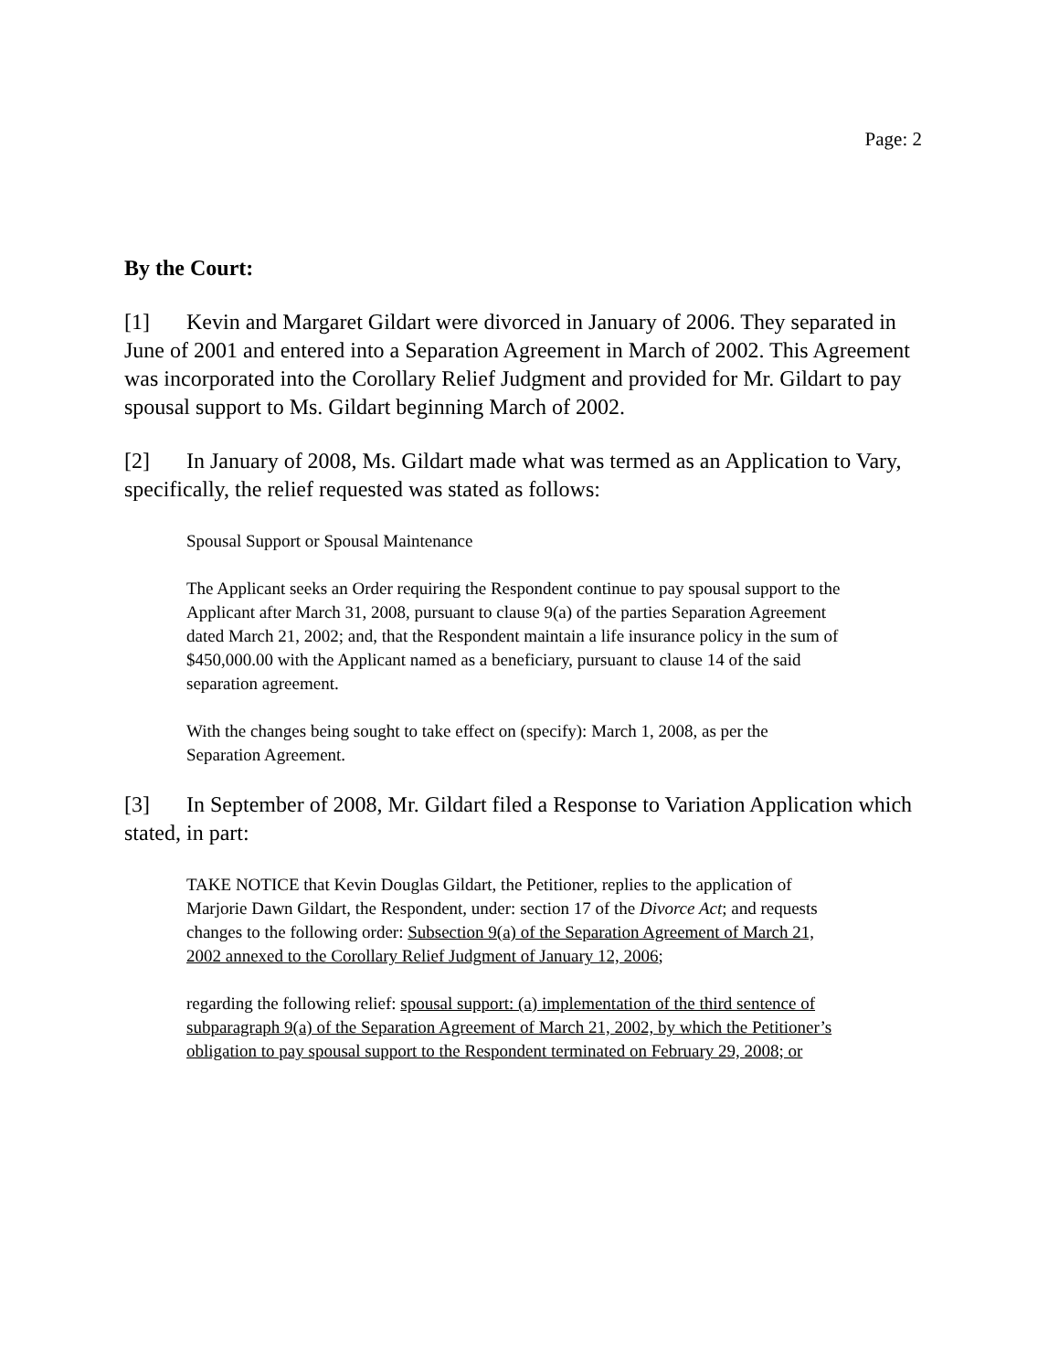Page: 2
By the Court:
[1] Kevin and Margaret Gildart were divorced in January of 2006. They separated in June of 2001 and entered into a Separation Agreement in March of 2002. This Agreement was incorporated into the Corollary Relief Judgment and provided for Mr. Gildart to pay spousal support to Ms. Gildart beginning March of 2002.
[2] In January of 2008, Ms. Gildart made what was termed as an Application to Vary, specifically, the relief requested was stated as follows:
Spousal Support or Spousal Maintenance
The Applicant seeks an Order requiring the Respondent continue to pay spousal support to the Applicant after March 31, 2008, pursuant to clause 9(a) of the parties Separation Agreement dated March 21, 2002; and, that the Respondent maintain a life insurance policy in the sum of $450,000.00 with the Applicant named as a beneficiary, pursuant to clause 14 of the said separation agreement.
With the changes being sought to take effect on (specify): March 1, 2008, as per the Separation Agreement.
[3] In September of 2008, Mr. Gildart filed a Response to Variation Application which stated, in part:
TAKE NOTICE that Kevin Douglas Gildart, the Petitioner, replies to the application of Marjorie Dawn Gildart, the Respondent, under: section 17 of the Divorce Act; and requests changes to the following order: Subsection 9(a) of the Separation Agreement of March 21, 2002 annexed to the Corollary Relief Judgment of January 12, 2006;
regarding the following relief: spousal support: (a) implementation of the third sentence of subparagraph 9(a) of the Separation Agreement of March 21, 2002, by which the Petitioner’s obligation to pay spousal support to the Respondent terminated on February 29, 2008; or